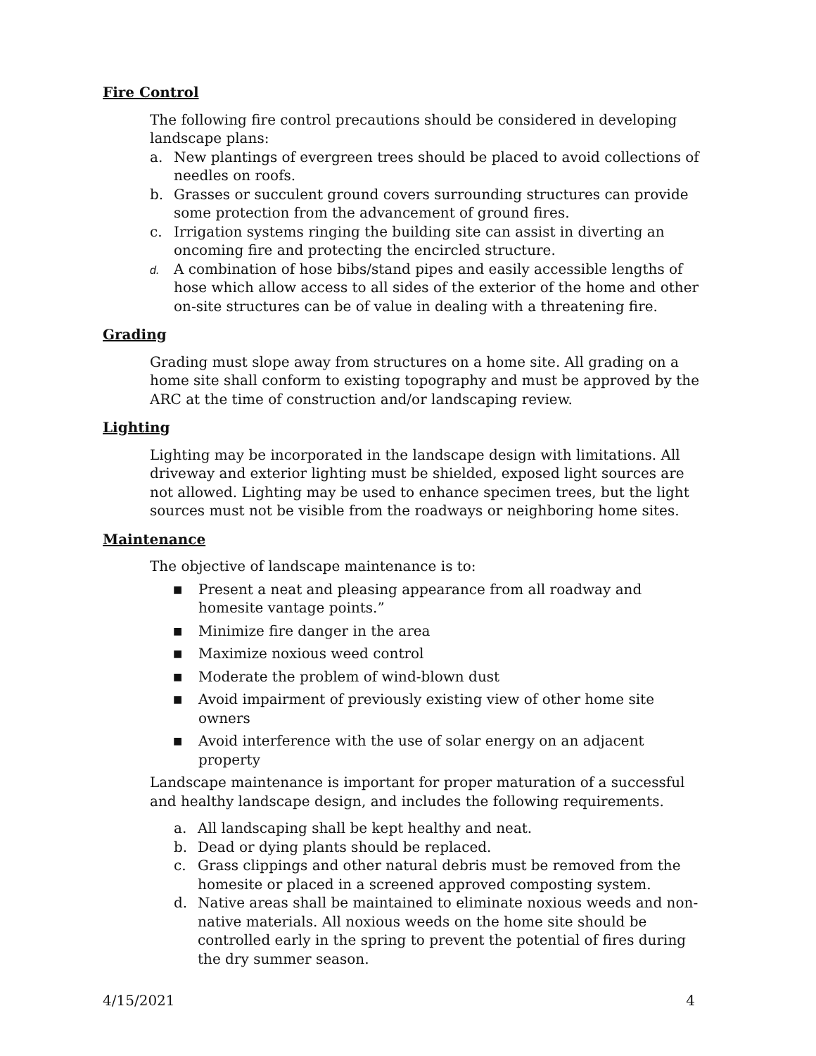Fire Control
The following fire control precautions should be considered in developing landscape plans:
a. New plantings of evergreen trees should be placed to avoid collections of needles on roofs.
b. Grasses or succulent ground covers surrounding structures can provide some protection from the advancement of ground fires.
c. Irrigation systems ringing the building site can assist in diverting an oncoming fire and protecting the encircled structure.
d. A combination of hose bibs/stand pipes and easily accessible lengths of hose which allow access to all sides of the exterior of the home and other on-site structures can be of value in dealing with a threatening fire.
Grading
Grading must slope away from structures on a home site. All grading on a home site shall conform to existing topography and must be approved by the ARC at the time of construction and/or landscaping review.
Lighting
Lighting may be incorporated in the landscape design with limitations. All driveway and exterior lighting must be shielded, exposed light sources are not allowed. Lighting may be used to enhance specimen trees, but the light sources must not be visible from the roadways or neighboring home sites.
Maintenance
The objective of landscape maintenance is to:
■ Present a neat and pleasing appearance from all roadway and homesite vantage points.”
■ Minimize fire danger in the area
■ Maximize noxious weed control
■ Moderate the problem of wind-blown dust
■ Avoid impairment of previously existing view of other home site owners
■ Avoid interference with the use of solar energy on an adjacent property
Landscape maintenance is important for proper maturation of a successful and healthy landscape design, and includes the following requirements.
a. All landscaping shall be kept healthy and neat.
b. Dead or dying plants should be replaced.
c. Grass clippings and other natural debris must be removed from the homesite or placed in a screened approved composting system.
d. Native areas shall be maintained to eliminate noxious weeds and non-native materials. All noxious weeds on the home site should be controlled early in the spring to prevent the potential of fires during the dry summer season.
4/15/2021 4